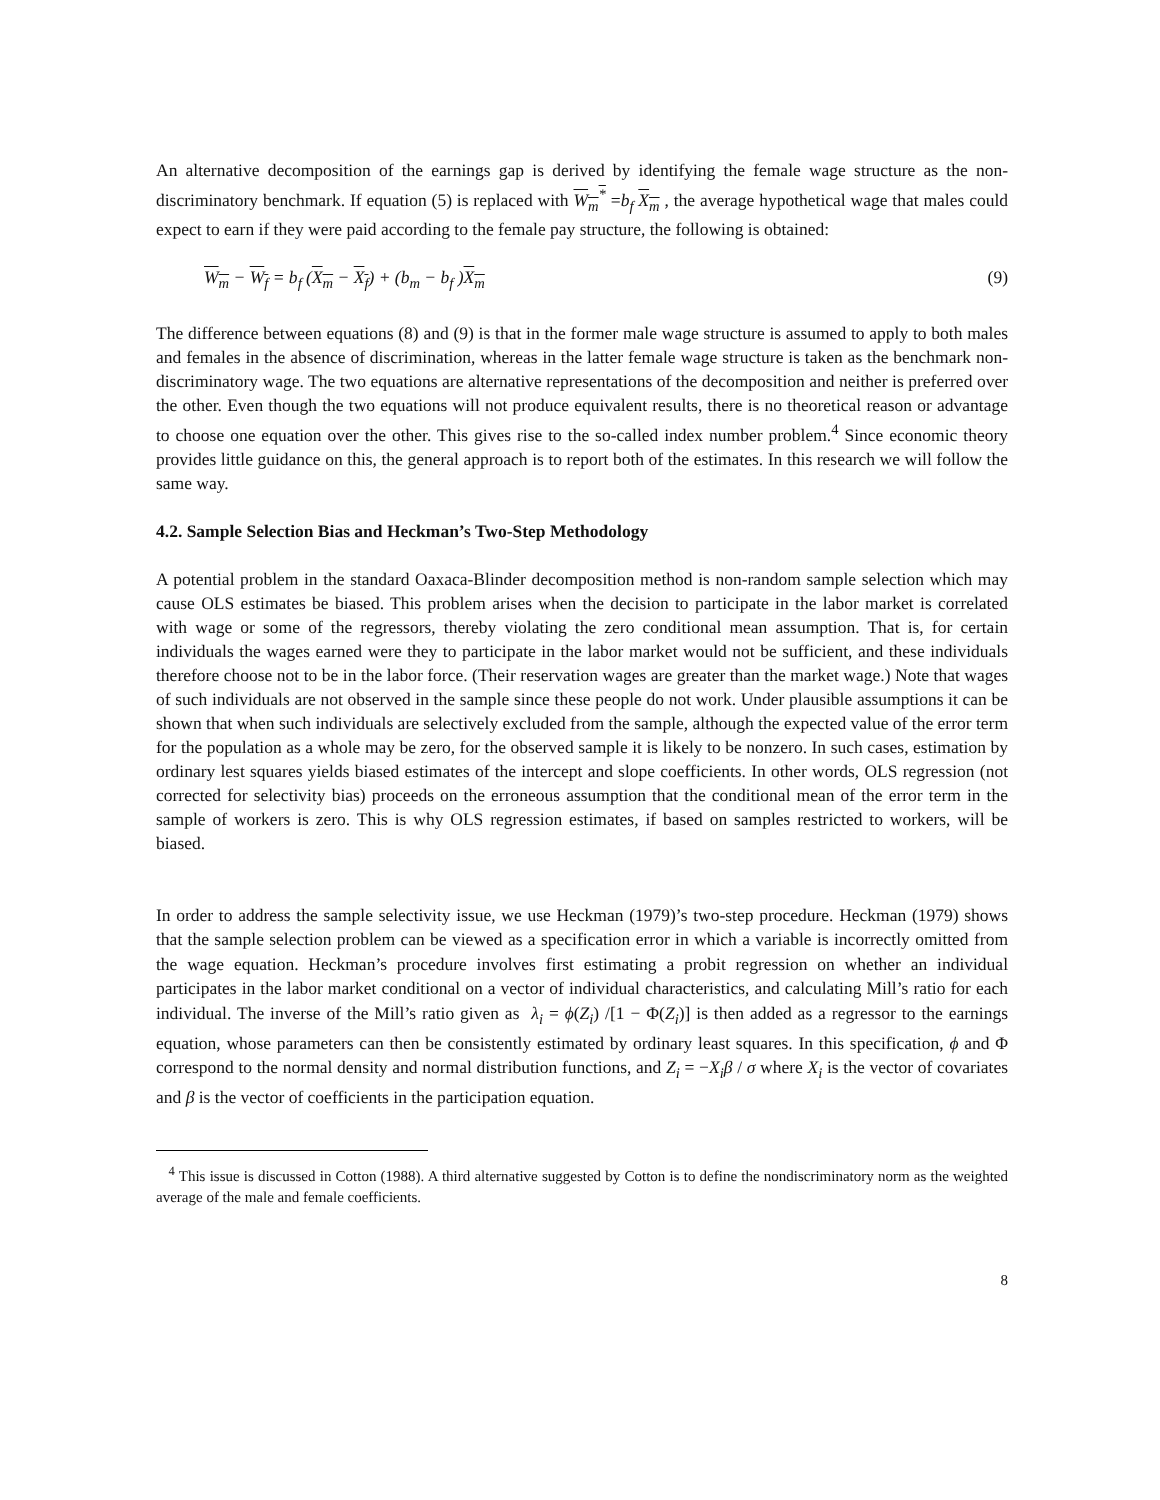An alternative decomposition of the earnings gap is derived by identifying the female wage structure as the non-discriminatory benchmark. If equation (5) is replaced with W<sub>m</sub><sup>*</sup> =b<sub>f</sub> X<sub>m</sub> , the average hypothetical wage that males could expect to earn if they were paid according to the female pay structure, the following is obtained:
W<sub>m</sub> − W<sub>f</sub> = b<sub>f</sub> (X<sub>m</sub> − X<sub>f</sub>) + (b<sub>m</sub> − b<sub>f</sub> )X<sub>m</sub> (9)
The difference between equations (8) and (9) is that in the former male wage structure is assumed to apply to both males and females in the absence of discrimination, whereas in the latter female wage structure is taken as the benchmark non-discriminatory wage. The two equations are alternative representations of the decomposition and neither is preferred over the other. Even though the two equations will not produce equivalent results, there is no theoretical reason or advantage to choose one equation over the other. This gives rise to the so-called index number problem.<sup>4</sup> Since economic theory provides little guidance on this, the general approach is to report both of the estimates. In this research we will follow the same way.
4.2. Sample Selection Bias and Heckman’s Two-Step Methodology
A potential problem in the standard Oaxaca-Blinder decomposition method is non-random sample selection which may cause OLS estimates be biased. This problem arises when the decision to participate in the labor market is correlated with wage or some of the regressors, thereby violating the zero conditional mean assumption. That is, for certain individuals the wages earned were they to participate in the labor market would not be sufficient, and these individuals therefore choose not to be in the labor force. (Their reservation wages are greater than the market wage.) Note that wages of such individuals are not observed in the sample since these people do not work. Under plausible assumptions it can be shown that when such individuals are selectively excluded from the sample, although the expected value of the error term for the population as a whole may be zero, for the observed sample it is likely to be nonzero. In such cases, estimation by ordinary lest squares yields biased estimates of the intercept and slope coefficients. In other words, OLS regression (not corrected for selectivity bias) proceeds on the erroneous assumption that the conditional mean of the error term in the sample of workers is zero. This is why OLS regression estimates, if based on samples restricted to workers, will be biased.
In order to address the sample selectivity issue, we use Heckman (1979)’s two-step procedure. Heckman (1979) shows that the sample selection problem can be viewed as a specification error in which a variable is incorrectly omitted from the wage equation. Heckman’s procedure involves first estimating a probit regression on whether an individual participates in the labor market conditional on a vector of individual characteristics, and calculating Mill’s ratio for each individual. The inverse of the Mill’s ratio given as λ<sub>i</sub> = ϕ(Z<sub>i</sub>) /[1 − Φ(Z<sub>i</sub>)] is then added as a regressor to the earnings equation, whose parameters can then be consistently estimated by ordinary least squares. In this specification, ϕ and Φ correspond to the normal density and normal distribution functions, and Z<sub>i</sub> = −X<sub>i</sub>β / σ where X<sub>i</sub> is the vector of covariates and β is the vector of coefficients in the participation equation.
<sup>4</sup> This issue is discussed in Cotton (1988). A third alternative suggested by Cotton is to define the nondiscriminatory norm as the weighted average of the male and female coefficients.
8